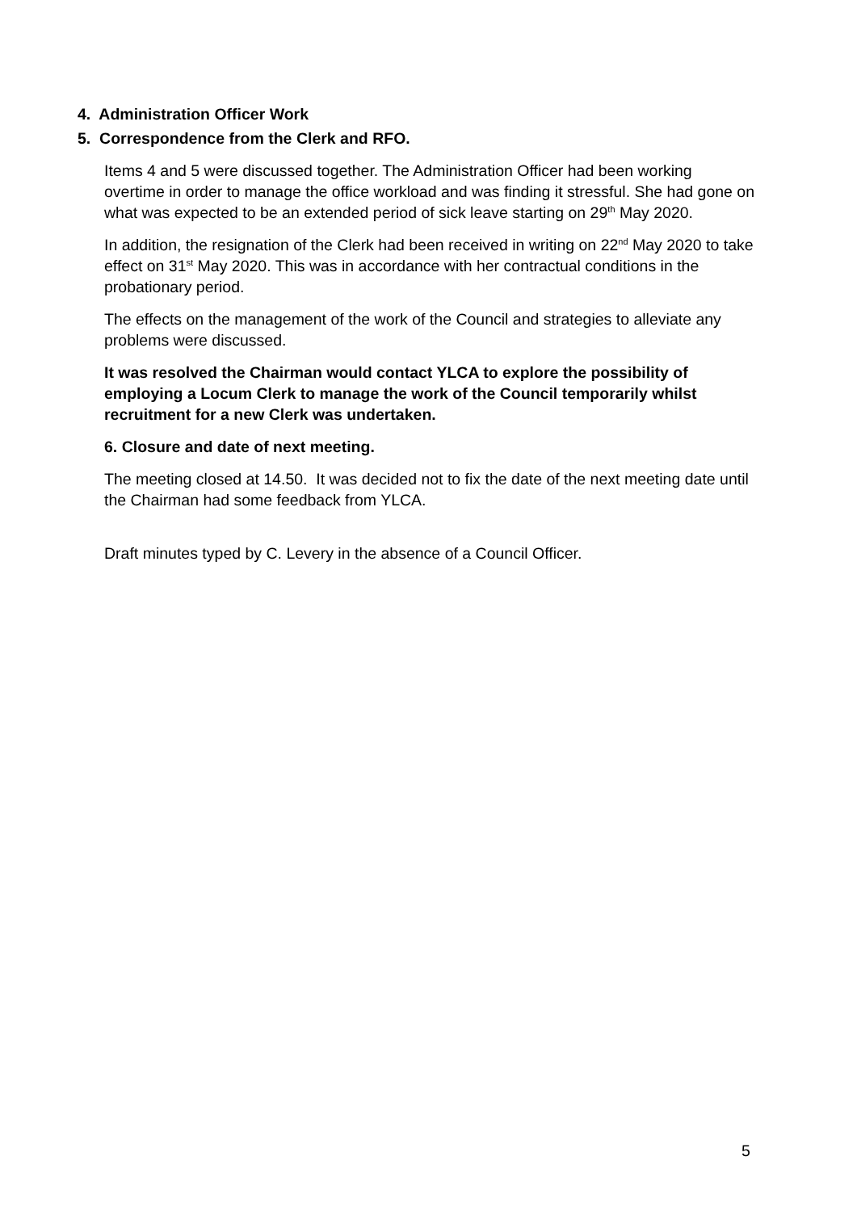4. Administration Officer Work
5. Correspondence from the Clerk and RFO.
Items 4 and 5 were discussed together. The Administration Officer had been working overtime in order to manage the office workload and was finding it stressful. She had gone on what was expected to be an extended period of sick leave starting on 29<sup>th</sup> May 2020.
In addition, the resignation of the Clerk had been received in writing on 22<sup>nd</sup> May 2020 to take effect on 31<sup>st</sup> May 2020. This was in accordance with her contractual conditions in the probationary period.
The effects on the management of the work of the Council and strategies to alleviate any problems were discussed.
It was resolved the Chairman would contact YLCA to explore the possibility of employing a Locum Clerk to manage the work of the Council temporarily whilst recruitment for a new Clerk was undertaken.
6. Closure and date of next meeting.
The meeting closed at 14.50. It was decided not to fix the date of the next meeting date until the Chairman had some feedback from YLCA.
Draft minutes typed by C. Levery in the absence of a Council Officer.
5